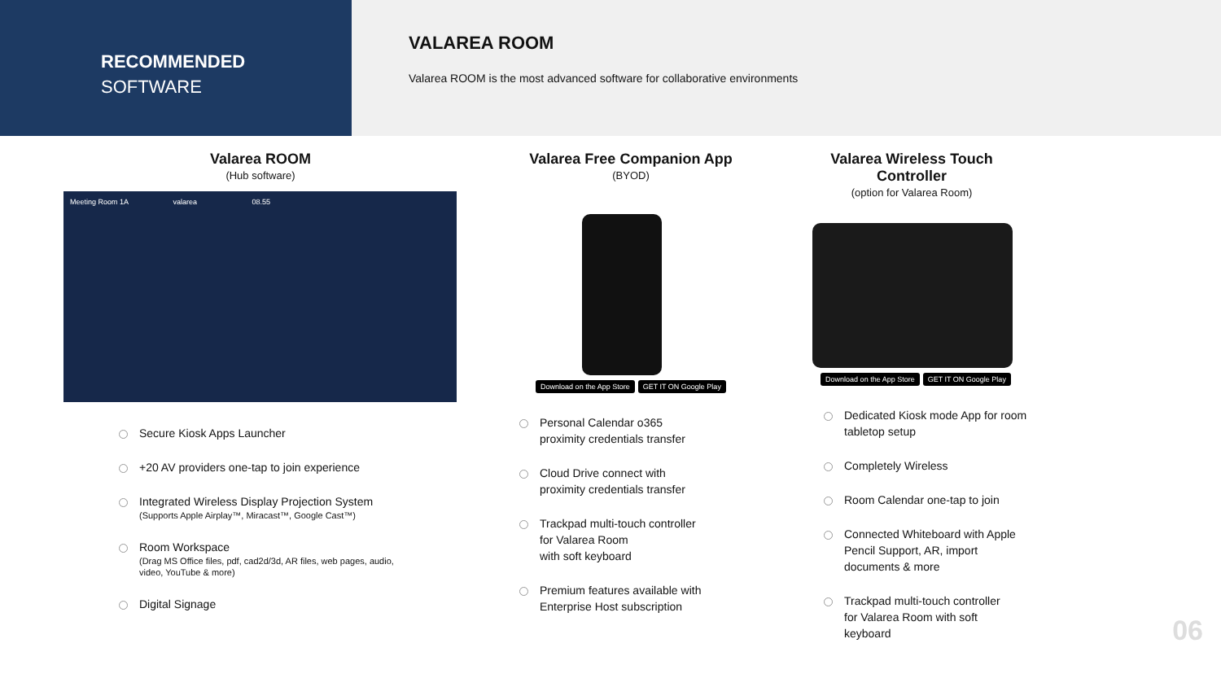RECOMMENDED
SOFTWARE
VALAREA ROOM
Valarea ROOM is the most advanced software for collaborative environments
Valarea ROOM
(Hub software)
Meeting Room 1A valarea 08.55
Secure Kiosk Apps Launcher
+20 AV providers one-tap to join experience
Integrated Wireless Display Projection System
(Supports Apple Airplay™, Miracast™, Google Cast™)
Room Workspace
(Drag MS Office files, pdf, cad2d/3d, AR files, web pages, audio,
video, YouTube & more)
Digital Signage
Valarea Free Companion App
(BYOD)
Download on the App Store GET IT ON Google Play
Personal Calendar o365
proximity credentials transfer
Cloud Drive connect with
proximity credentials transfer
Trackpad multi-touch controller
for Valarea Room
with soft keyboard
Premium features available with
Enterprise Host subscription
Valarea Wireless Touch Controller
(option for Valarea Room)
Download on the App Store GET IT ON Google Play
Dedicated Kiosk mode App for room
tabletop setup
Completely Wireless
Room Calendar one-tap to join
Connected Whiteboard with Apple
Pencil Support, AR, import
documents & more
Trackpad multi-touch controller
for Valarea Room with soft
keyboard
06